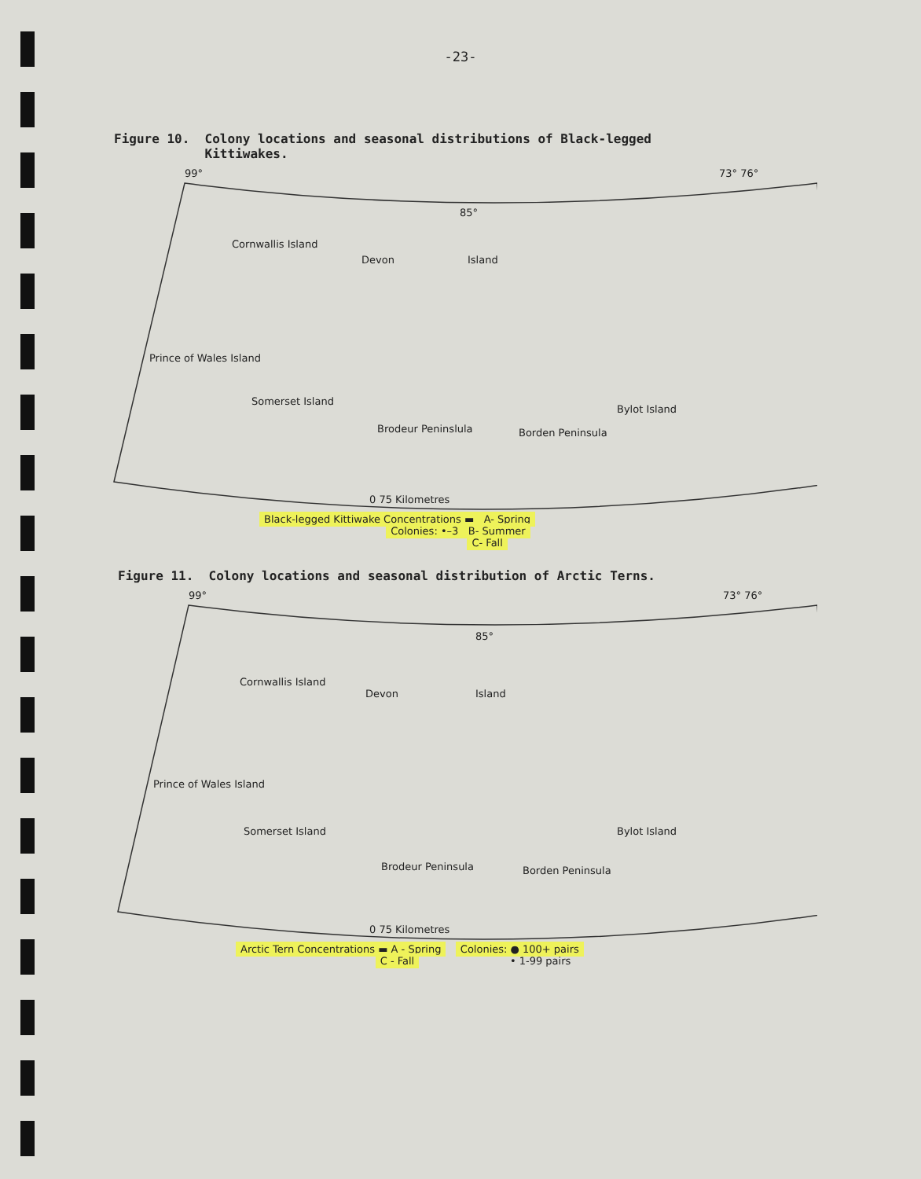-23-
Figure 10. Colony locations and seasonal distributions of Black-legged
Kittiwakes.
99°
85°
73° 76°
Cornwallis Island
Devon Island
Prince of Wales Island
Somerset Island
Brodeur Peninslula Borden Peninsula
Bylot Island
0 75 Kilometres
Black-legged Kittiwake Concentrations ▬ A- Spring
Colonies: •–3 B- Summer
C- Fall
Figure 11. Colony locations and seasonal distribution of Arctic Terns.
99°
85°
73° 76°
Cornwallis Island
Devon Island
Prince of Wales Island
Somerset Island
Brodeur Peninsula Borden Peninsula
Bylot Island
0 75 Kilometres
Arctic Tern Concentrations ▬ A - Spring Colonies: ● 100+ pairs
C - Fall • 1-99 pairs